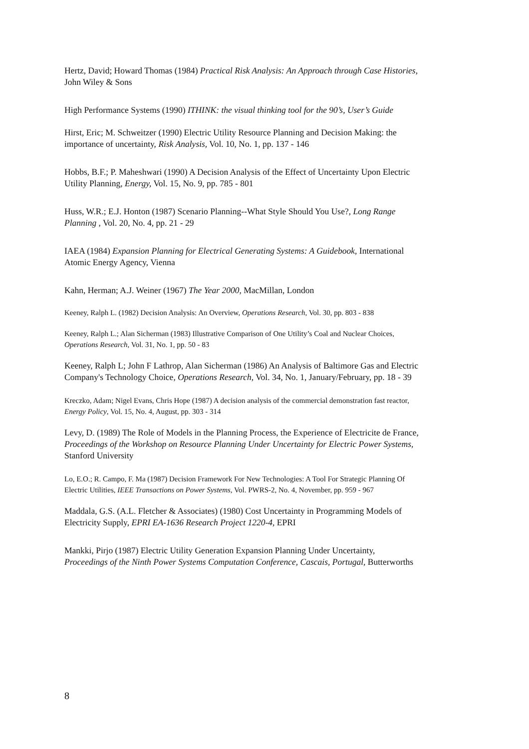Hertz, David; Howard Thomas (1984) Practical Risk Analysis: An Approach through Case Histories, John Wiley & Sons
High Performance Systems (1990) ITHINK: the visual thinking tool for the 90’s, User’s Guide
Hirst, Eric; M. Schweitzer (1990) Electric Utility Resource Planning and Decision Making: the importance of uncertainty, Risk Analysis, Vol. 10, No. 1, pp. 137 - 146
Hobbs, B.F.; P. Maheshwari (1990) A Decision Analysis of the Effect of Uncertainty Upon Electric Utility Planning, Energy, Vol. 15, No. 9, pp. 785 - 801
Huss, W.R.; E.J. Honton (1987) Scenario Planning--What Style Should You Use?, Long Range Planning , Vol. 20, No. 4, pp. 21 - 29
IAEA (1984) Expansion Planning for Electrical Generating Systems: A Guidebook, International Atomic Energy Agency, Vienna
Kahn, Herman; A.J. Weiner (1967) The Year 2000, MacMillan, London
Keeney, Ralph L. (1982) Decision Analysis: An Overview, Operations Research, Vol. 30, pp. 803 - 838
Keeney, Ralph L.; Alan Sicherman (1983) Illustrative Comparison of One Utility’s Coal and Nuclear Choices, Operations Research, Vol. 31, No. 1, pp. 50 - 83
Keeney, Ralph L; John F Lathrop, Alan Sicherman (1986) An Analysis of Baltimore Gas and Electric Company's Technology Choice, Operations Research, Vol. 34, No. 1, January/February, pp. 18 - 39
Kreczko, Adam; Nigel Evans, Chris Hope (1987) A decision analysis of the commercial demonstration fast reactor, Energy Policy, Vol. 15, No. 4, August, pp. 303 - 314
Levy, D. (1989) The Role of Models in the Planning Process, the Experience of Electricite de France, Proceedings of the Workshop on Resource Planning Under Uncertainty for Electric Power Systems, Stanford University
Lo, E.O.; R. Campo, F. Ma (1987) Decision Framework For New Technologies: A Tool For Strategic Planning Of Electric Utilities, IEEE Transactions on Power Systems, Vol. PWRS-2, No. 4, November, pp. 959 - 967
Maddala, G.S. (A.L. Fletcher & Associates) (1980) Cost Uncertainty in Programming Models of Electricity Supply, EPRI EA-1636 Research Project 1220-4, EPRI
Mankki, Pirjo (1987) Electric Utility Generation Expansion Planning Under Uncertainty, Proceedings of the Ninth Power Systems Computation Conference, Cascais, Portugal, Butterworths
8